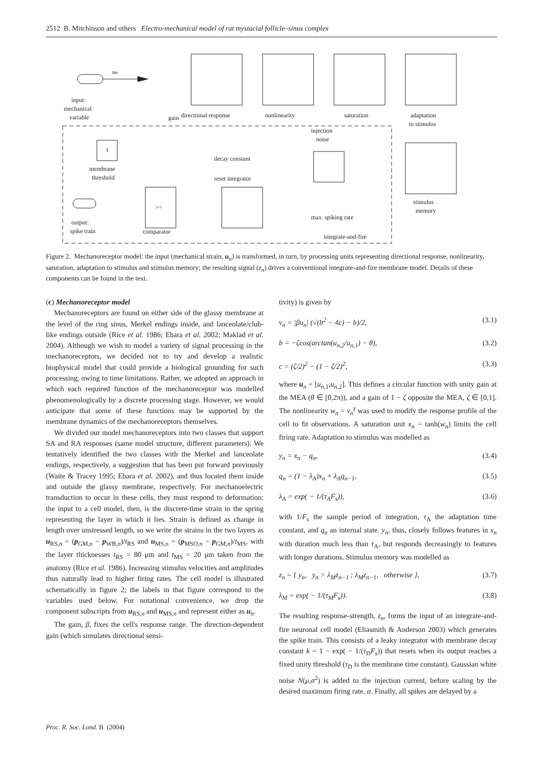2512 B. Mitchinson and others Electro-mechanical model of rat mystacial follicle–sinus complex
uₙ
gain
input:
mechanical
variable
directional response
nonlinearity
saturation
adaptation
to stimulus
injection
noise
decay constant
reset integrator
membrane
threshold
output:
spike train
comparator
max. spiking rate
integrate-and-fire
stimulus
memory
1
>=
Figure 2. Mechanoreceptor model: the input (mechanical strain, u<sub>n</sub>) is transformed, in turn, by processing units representing directional response, nonlinearity, saturation, adaptation to stimulus and stimulus memory; the resulting signal (z<sub>n</sub>) drives a conventional integrate-and-fire membrane model. Details of these components can be found in the text.
(c) Mechanoreceptor model
Mechanoreceptors are found on either side of the glassy membrane at the level of the ring sinus, Merkel endings inside, and lanceolate/club-like endings outside (Rice et al. 1986; Ebara et al. 2002; Maklad et al. 2004). Although we wish to model a variety of signal processing in the mechanoreceptors, we decided not to try and develop a realistic biophysical model that could provide a biological grounding for such processing, owing to time limitations. Rather, we adopted an approach in which each required function of the mechanoreceptor was modelled phenomenologically by a discrete processing stage. However, we would anticipate that some of these functions may be supported by the membrane dynamics of the mechanoreceptors themselves.
We divided our model mechanoreceptors into two classes that support SA and RA responses (same model structure, different parameters). We tentatively identified the two classes with the Merkel and lanceolate endings, respectively, a suggestion that has been put forward previously (Waite & Tracey 1995; Ebara et al. 2002), and thus located them inside and outside the glassy membrane, respectively. For mechanoelectric transduction to occur in these cells, they must respond to deformation: the input to a cell model, then, is the discrete-time strain in the spring representing the layer in which it lies. Strain is defined as change in length over unstressed length, so we write the strains in the two layers as u<sub>RS,n</sub> = (p<sub>GM,n</sub> − p<sub>WB,n</sub>)/t<sub>RS</sub> and u<sub>MS,n</sub> = (p<sub>MSO,n</sub> − p<sub>GM,n</sub>)/t<sub>MS</sub>, with the layer thicknesses t<sub>RS</sub> = 80 μm and t<sub>MS</sub> = 20 μm taken from the anatomy (Rice et al. 1986). Increasing stimulus velocities and amplitudes thus naturally lead to higher firing rates. The cell model is illustrated schematically in figure 2; the labels in that figure correspond to the variables used below. For notational convenience, we drop the component subscripts from u<sub>RS,n</sub> and u<sub>MS,n</sub> and represent either as u<sub>n</sub>.
The gain, β, fixes the cell's response range. The direction-dependent gain (which simulates directional sensi-
tivity) is given by
v<sub>n</sub> = |βu<sub>n</sub>| (√(b<sup>2</sup> − 4c) − b)/2, (3.1)
b = −ζcos(arctan(u<sub>n,2</sub>/u<sub>n,1</sub>) − θ), (3.2)
c = (ζ/2)<sup>2</sup> − (1 − ζ/2)<sup>2</sup>, (3.3)
where u<sub>n</sub> = [u<sub>n,1</sub>,u<sub>n,2</sub>]. This defines a circular function with unity gain at the MEA (θ ∈ [0,2π)), and a gain of 1 − ζ opposite the MEA, ζ ∈ [0,1]. The nonlinearity w<sub>n</sub> = v<sub>n</sub><sup>γ</sup> was used to modify the response profile of the cell to fit observations. A saturation unit x<sub>n</sub> = tanh(w<sub>n</sub>) limits the cell firing rate. Adaptation to stimulus was modelled as
y<sub>n</sub> = x<sub>n</sub> − q<sub>n</sub>, (3.4)
q<sub>n</sub> = (1 − λ<sub>A</sub>)x<sub>n</sub> + λ<sub>A</sub>q<sub>n−1</sub>, (3.5)
λ<sub>A</sub> = exp( − 1/(τ<sub>A</sub>F<sub>s</sub>)), (3.6)
with 1/F<sub>s</sub> the sample period of integration, τ<sub>A</sub> the adaptation time constant, and q<sub>n</sub> an internal state. y<sub>n</sub>, thus, closely follows features in x<sub>n</sub> with duration much less than τ<sub>A</sub>, but responds decreasingly to features with longer durations. Stimulus memory was modelled as
z<sub>n</sub> = { y<sub>n</sub>, y<sub>n</sub> > λ<sub>M</sub>z<sub>n−1</sub> ; λ<sub>M</sub>z<sub>n−1</sub>, otherwise }, (3.7)
λ<sub>M</sub> = exp( − 1/(τ<sub>M</sub>F<sub>s</sub>)). (3.8)
The resulting response-strength, z<sub>n</sub>, forms the input of an integrate-and-fire neuronal cell model (Eliasmith & Anderson 2003) which generates the spike train. This consists of a leaky integrator with membrane decay constant k = 1 − exp( − 1/(τ<sub>D</sub>F<sub>s</sub>)) that resets when its output reaches a fixed unity threshold (τ<sub>D</sub> is the membrane time constant). Gaussian white noise N(μ,σ<sup>2</sup>) is added to the injection current, before scaling by the desired maximum firing rate, α. Finally, all spikes are delayed by a
Proc. R. Soc. Lond. B (2004)